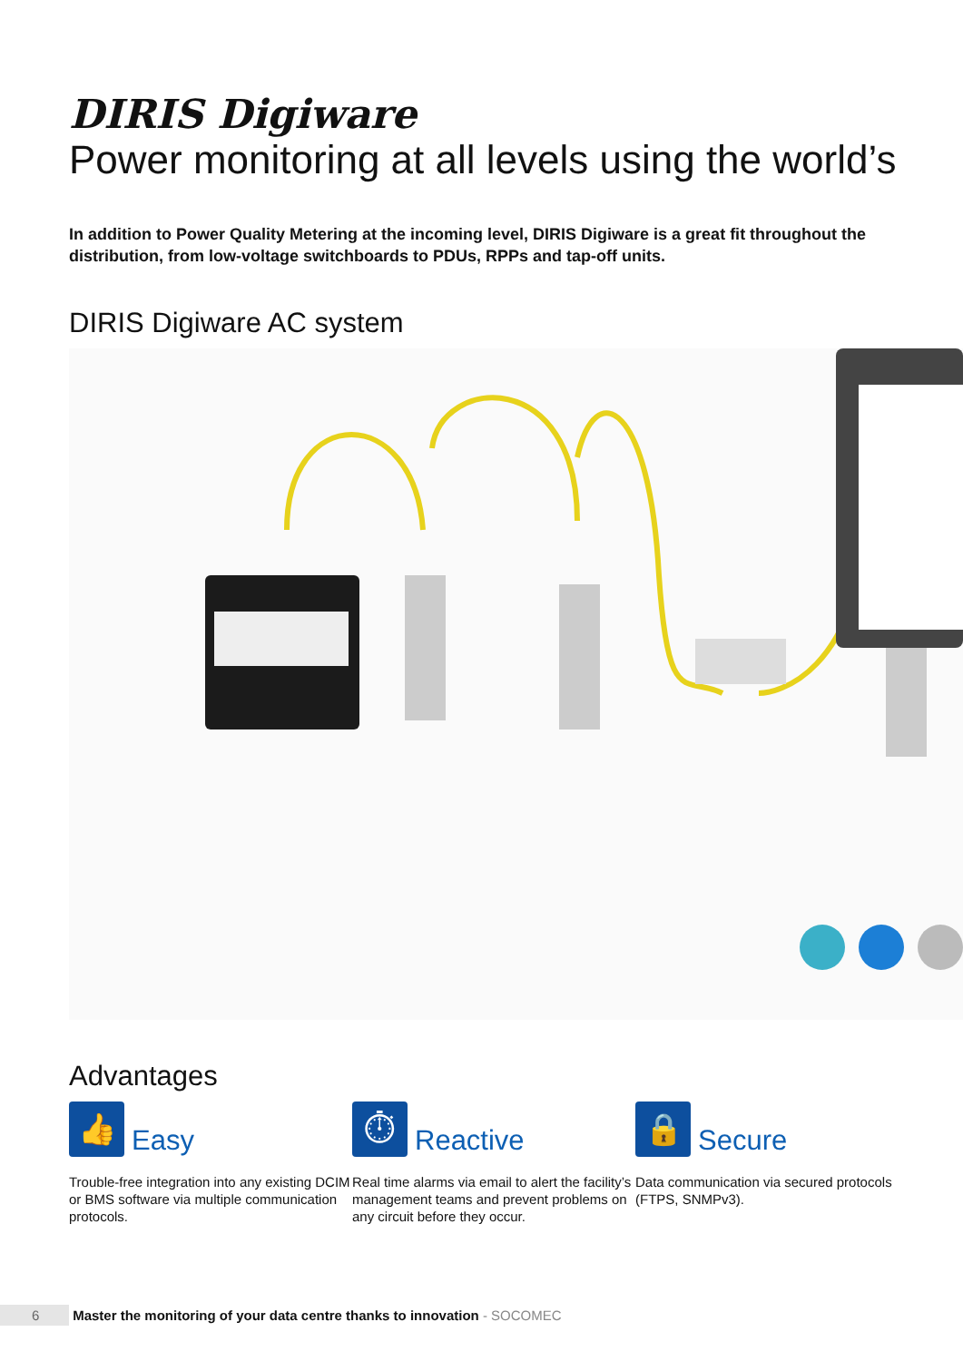DIRIS Digiware
Power monitoring at all levels using the world’s
In addition to Power Quality Metering at the incoming level, DIRIS Digiware is a great fit throughout the distribution, from low-voltage switchboards to PDUs, RPPs and tap-off units.
DIRIS Digiware AC system
Advantages
👍
Easy
Trouble-free integration into any existing DCIM or BMS software via multiple communication protocols.
⏱
Reactive
Real time alarms via email to alert the facility’s management teams and prevent problems on any circuit before they occur.
🔒
Secure
Data communication via secured protocols (FTPS, SNMPv3).
6 Master the monitoring of your data centre thanks to innovation - SOCOMEC